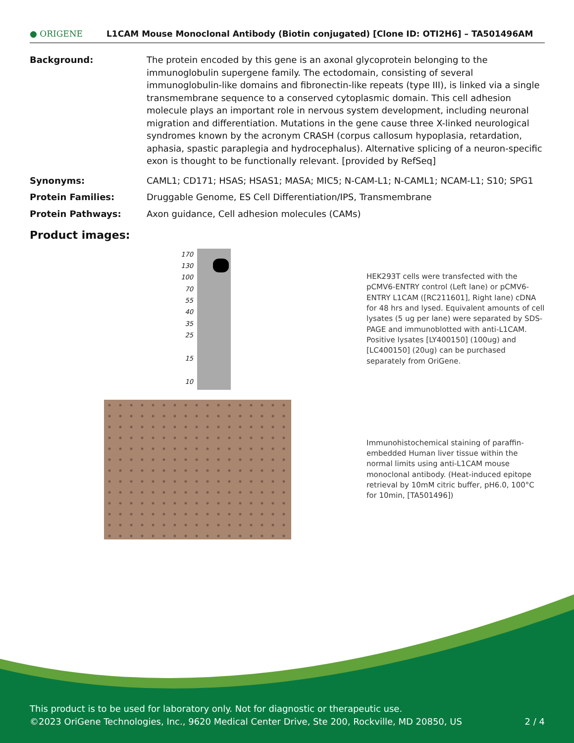● ORIGENE
L1CAM Mouse Monoclonal Antibody (Biotin conjugated) [Clone ID: OTI2H6] – TA501496AM
Background: The protein encoded by this gene is an axonal glycoprotein belonging to the immunoglobulin supergene family. The ectodomain, consisting of several immunoglobulin-like domains and fibronectin-like repeats (type III), is linked via a single transmembrane sequence to a conserved cytoplasmic domain. This cell adhesion molecule plays an important role in nervous system development, including neuronal migration and differentiation. Mutations in the gene cause three X-linked neurological syndromes known by the acronym CRASH (corpus callosum hypoplasia, retardation, aphasia, spastic paraplegia and hydrocephalus). Alternative splicing of a neuron-specific exon is thought to be functionally relevant. [provided by RefSeq]
Synonyms: CAML1; CD171; HSAS; HSAS1; MASA; MIC5; N-CAM-L1; N-CAML1; NCAM-L1; S10; SPG1
Protein Families: Druggable Genome, ES Cell Differentiation/IPS, Transmembrane
Protein Pathways: Axon guidance, Cell adhesion molecules (CAMs)
Product images:
170
130
100
70
55
40
35
25
15
10
HEK293T cells were transfected with the pCMV6-ENTRY control (Left lane) or pCMV6-ENTRY L1CAM ([RC211601], Right lane) cDNA for 48 hrs and lysed. Equivalent amounts of cell lysates (5 ug per lane) were separated by SDS-PAGE and immunoblotted with anti-L1CAM. Positive lysates [LY400150] (100ug) and [LC400150] (20ug) can be purchased separately from OriGene.
Immunohistochemical staining of paraffin-embedded Human liver tissue within the normal limits using anti-L1CAM mouse monoclonal antibody. (Heat-induced epitope retrieval by 10mM citric buffer, pH6.0, 100°C for 10min, [TA501496])
This product is to be used for laboratory only. Not for diagnostic or therapeutic use.
©2023 OriGene Technologies, Inc., 9620 Medical Center Drive, Ste 200, Rockville, MD 20850, US 2 / 4